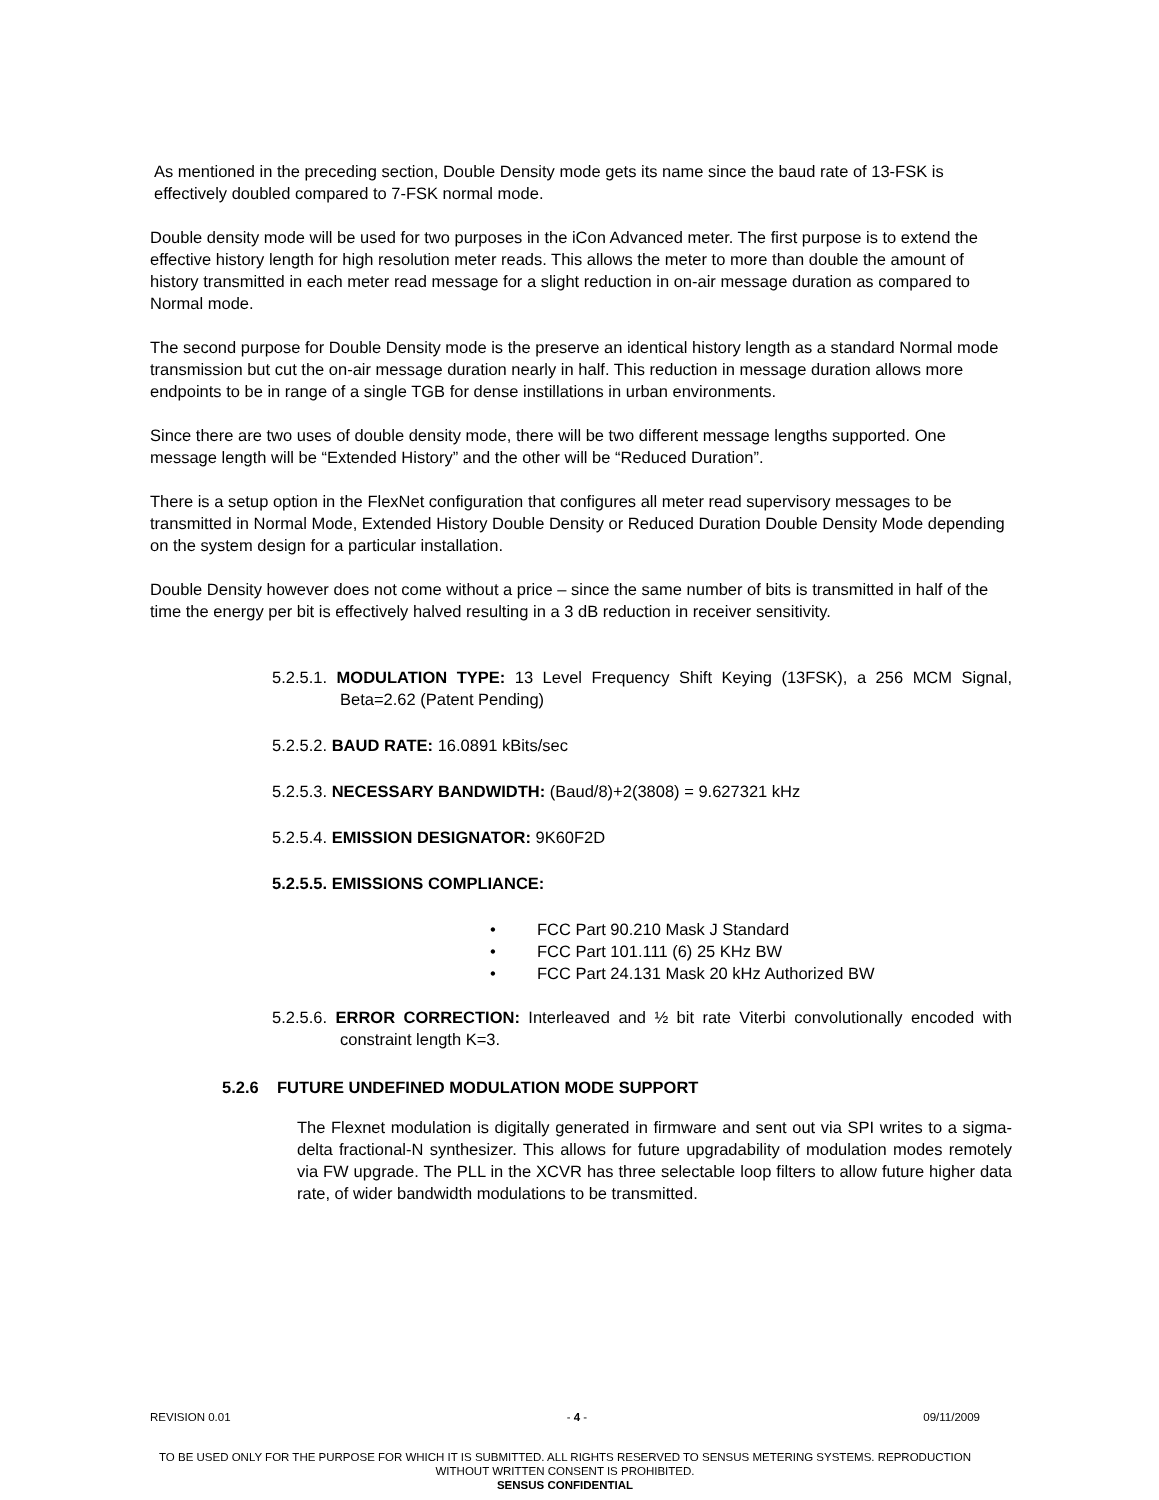As mentioned in the preceding section, Double Density mode gets its name since the baud rate of 13-FSK is effectively doubled compared to 7-FSK normal mode.
Double density mode will be used for two purposes in the iCon Advanced meter. The first purpose is to extend the effective history length for high resolution meter reads. This allows the meter to more than double the amount of history transmitted in each meter read message for a slight reduction in on-air message duration as compared to Normal mode.
The second purpose for Double Density mode is the preserve an identical history length as a standard Normal mode transmission but cut the on-air message duration nearly in half. This reduction in message duration allows more endpoints to be in range of a single TGB for dense instillations in urban environments.
Since there are two uses of double density mode, there will be two different message lengths supported. One message length will be “Extended History” and the other will be “Reduced Duration”.
There is a setup option in the FlexNet configuration that configures all meter read supervisory messages to be transmitted in Normal Mode, Extended History Double Density or Reduced Duration Double Density Mode depending on the system design for a particular installation.
Double Density however does not come without a price – since the same number of bits is transmitted in half of the time the energy per bit is effectively halved resulting in a 3 dB reduction in receiver sensitivity.
5.2.5.1. MODULATION TYPE: 13 Level Frequency Shift Keying (13FSK), a 256 MCM Signal, Beta=2.62 (Patent Pending)
5.2.5.2. BAUD RATE: 16.0891 kBits/sec
5.2.5.3. NECESSARY BANDWIDTH: (Baud/8)+2(3808) = 9.627321 kHz
5.2.5.4. EMISSION DESIGNATOR: 9K60F2D
5.2.5.5. EMISSIONS COMPLIANCE:
• FCC Part 90.210 Mask J Standard
• FCC Part 101.111 (6) 25 KHz BW
• FCC Part 24.131 Mask 20 kHz Authorized BW
5.2.5.6. ERROR CORRECTION: Interleaved and ½ bit rate Viterbi convolutionally encoded with constraint length K=3.
5.2.6 FUTURE UNDEFINED MODULATION MODE SUPPORT
The Flexnet modulation is digitally generated in firmware and sent out via SPI writes to a sigma-delta fractional-N synthesizer. This allows for future upgradability of modulation modes remotely via FW upgrade. The PLL in the XCVR has three selectable loop filters to allow future higher data rate, of wider bandwidth modulations to be transmitted.
REVISION 0.01 - 4 - 09/11/2009
TO BE USED ONLY FOR THE PURPOSE FOR WHICH IT IS SUBMITTED. ALL RIGHTS RESERVED TO SENSUS METERING SYSTEMS. REPRODUCTION WITHOUT WRITTEN CONSENT IS PROHIBITED.
SENSUS CONFIDENTIAL